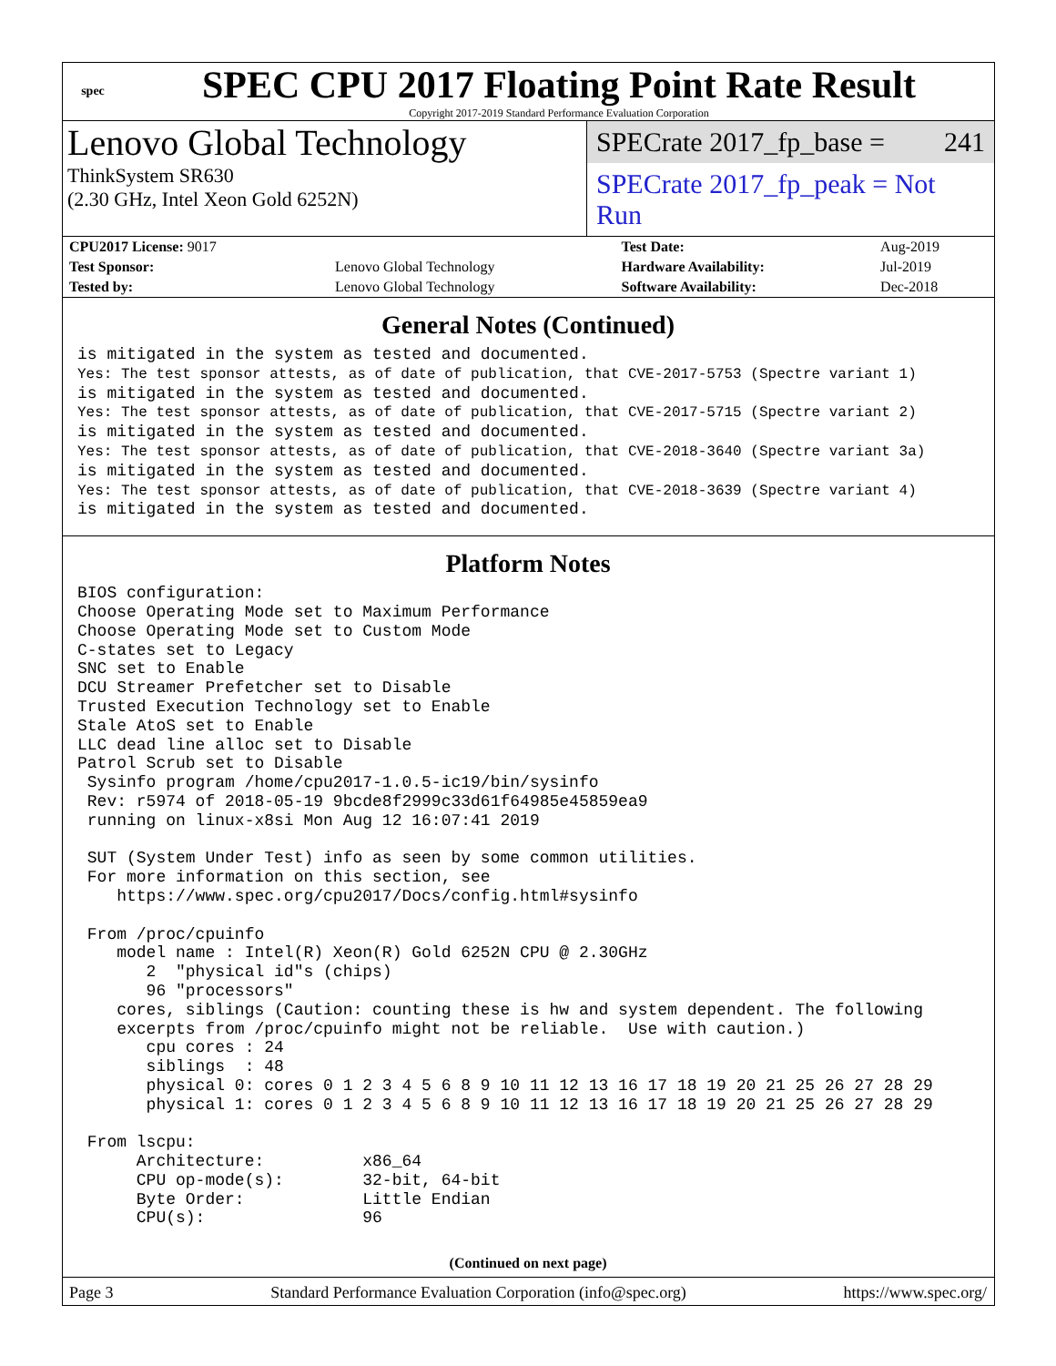spec
SPEC CPU 2017 Floating Point Rate Result
Copyright 2017-2019 Standard Performance Evaluation Corporation
Lenovo Global Technology
ThinkSystem SR630
(2.30 GHz, Intel Xeon Gold 6252N)
SPECrate 2017_fp_base = 241
SPECrate 2017_fp_peak = Not Run
| CPU2017 License: 9017 | | Test Date: | Aug-2019 |
| Test Sponsor: | Lenovo Global Technology | Hardware Availability: | Jul-2019 |
| Tested by: | Lenovo Global Technology | Software Availability: | Dec-2018 |
General Notes (Continued)
is mitigated in the system as tested and documented.
Yes: The test sponsor attests, as of date of publication, that CVE-2017-5753 (Spectre variant 1)
is mitigated in the system as tested and documented.
Yes: The test sponsor attests, as of date of publication, that CVE-2017-5715 (Spectre variant 2)
is mitigated in the system as tested and documented.
Yes: The test sponsor attests, as of date of publication, that CVE-2018-3640 (Spectre variant 3a)
is mitigated in the system as tested and documented.
Yes: The test sponsor attests, as of date of publication, that CVE-2018-3639 (Spectre variant 4)
is mitigated in the system as tested and documented.
Platform Notes
BIOS configuration:
Choose Operating Mode set to Maximum Performance
Choose Operating Mode set to Custom Mode
C-states set to Legacy
SNC set to Enable
DCU Streamer Prefetcher set to Disable
Trusted Execution Technology set to Enable
Stale AtoS set to Enable
LLC dead line alloc set to Disable
Patrol Scrub set to Disable
 Sysinfo program /home/cpu2017-1.0.5-ic19/bin/sysinfo
 Rev: r5974 of 2018-05-19 9bcde8f2999c33d61f64985e45859ea9
 running on linux-x8si Mon Aug 12 16:07:41 2019

 SUT (System Under Test) info as seen by some common utilities.
 For more information on this section, see
    https://www.spec.org/cpu2017/Docs/config.html#sysinfo

 From /proc/cpuinfo
    model name : Intel(R) Xeon(R) Gold 6252N CPU @ 2.30GHz
       2  "physical id"s (chips)
       96 "processors"
    cores, siblings (Caution: counting these is hw and system dependent. The following
    excerpts from /proc/cpuinfo might not be reliable.  Use with caution.)
       cpu cores : 24
       siblings  : 48
       physical 0: cores 0 1 2 3 4 5 6 8 9 10 11 12 13 16 17 18 19 20 21 25 26 27 28 29
       physical 1: cores 0 1 2 3 4 5 6 8 9 10 11 12 13 16 17 18 19 20 21 25 26 27 28 29

 From lscpu:
      Architecture:          x86_64
      CPU op-mode(s):        32-bit, 64-bit
      Byte Order:            Little Endian
      CPU(s):                96
(Continued on next page)
Page 3 Standard Performance Evaluation Corporation (info@spec.org) https://www.spec.org/